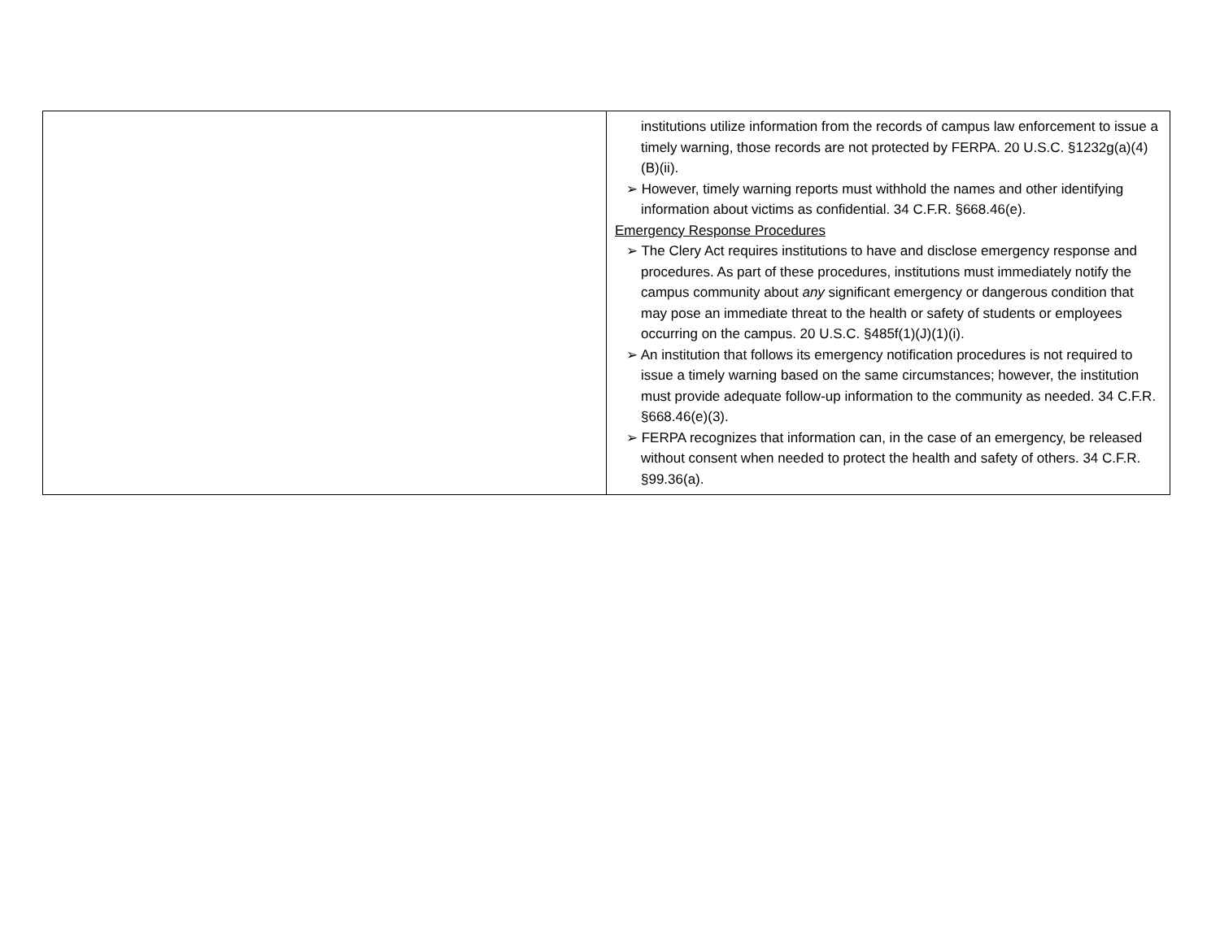| | institutions utilize information from the records of campus law enforcement to issue a timely warning, those records are not protected by FERPA. 20 U.S.C. §1232g(a)(4)(B)(ii). ➢ However, timely warning reports must withhold the names and other identifying information about victims as confidential. 34 C.F.R. §668.46(e). Emergency Response Procedures ➢ The Clery Act requires institutions to have and disclose emergency response and procedures. As part of these procedures, institutions must immediately notify the campus community about any significant emergency or dangerous condition that may pose an immediate threat to the health or safety of students or employees occurring on the campus. 20 U.S.C. §485f(1)(J)(1)(i). ➢ An institution that follows its emergency notification procedures is not required to issue a timely warning based on the same circumstances; however, the institution must provide adequate follow-up information to the community as needed. 34 C.F.R. §668.46(e)(3). ➢ FERPA recognizes that information can, in the case of an emergency, be released without consent when needed to protect the health and safety of others. 34 C.F.R. §99.36(a). |